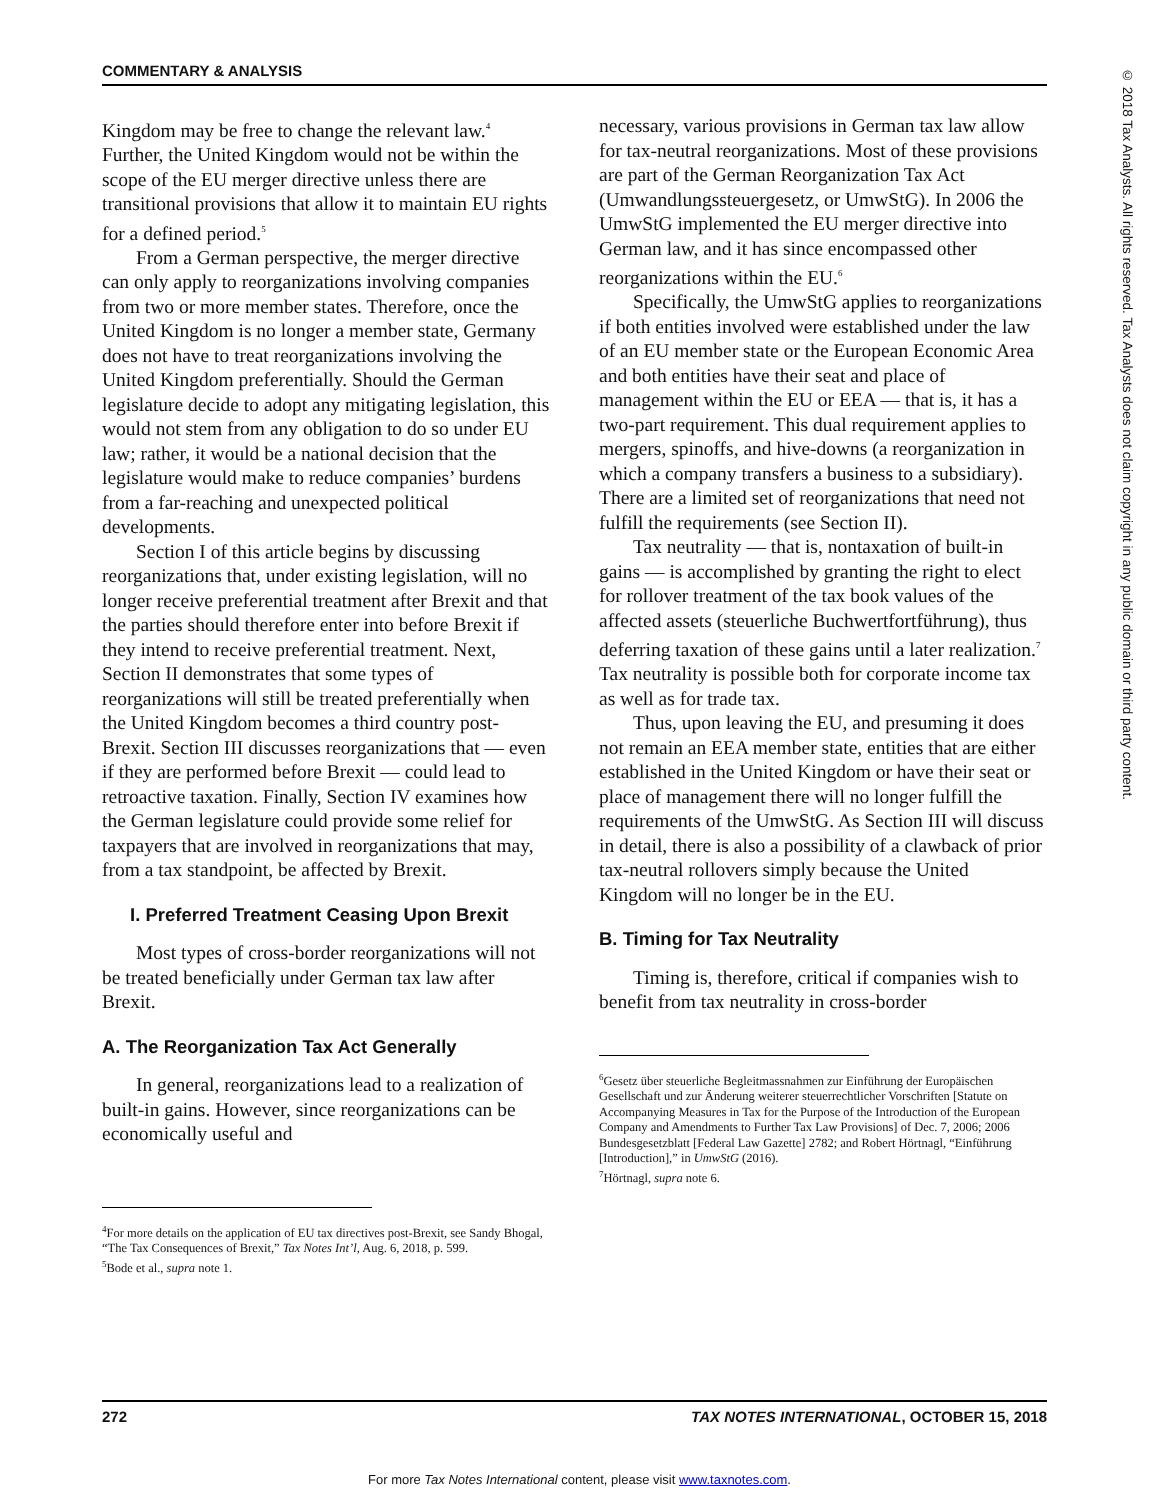COMMENTARY & ANALYSIS
Kingdom may be free to change the relevant law.<sup>4</sup> Further, the United Kingdom would not be within the scope of the EU merger directive unless there are transitional provisions that allow it to maintain EU rights for a defined period.<sup>5</sup>
From a German perspective, the merger directive can only apply to reorganizations involving companies from two or more member states. Therefore, once the United Kingdom is no longer a member state, Germany does not have to treat reorganizations involving the United Kingdom preferentially. Should the German legislature decide to adopt any mitigating legislation, this would not stem from any obligation to do so under EU law; rather, it would be a national decision that the legislature would make to reduce companies’ burdens from a far-reaching and unexpected political developments.
Section I of this article begins by discussing reorganizations that, under existing legislation, will no longer receive preferential treatment after Brexit and that the parties should therefore enter into before Brexit if they intend to receive preferential treatment. Next, Section II demonstrates that some types of reorganizations will still be treated preferentially when the United Kingdom becomes a third country post-Brexit. Section III discusses reorganizations that — even if they are performed before Brexit — could lead to retroactive taxation. Finally, Section IV examines how the German legislature could provide some relief for taxpayers that are involved in reorganizations that may, from a tax standpoint, be affected by Brexit.
I. Preferred Treatment Ceasing Upon Brexit
Most types of cross-border reorganizations will not be treated beneficially under German tax law after Brexit.
A. The Reorganization Tax Act Generally
In general, reorganizations lead to a realization of built-in gains. However, since reorganizations can be economically useful and
<sup>4</sup> For more details on the application of EU tax directives post-Brexit, see Sandy Bhogal, “The Tax Consequences of Brexit,” Tax Notes Int’l, Aug. 6, 2018, p. 599.
<sup>5</sup> Bode et al., supra note 1.
necessary, various provisions in German tax law allow for tax-neutral reorganizations. Most of these provisions are part of the German Reorganization Tax Act (Umwandlungssteuergesetz, or UmwStG). In 2006 the UmwStG implemented the EU merger directive into German law, and it has since encompassed other reorganizations within the EU.<sup>6</sup>
Specifically, the UmwStG applies to reorganizations if both entities involved were established under the law of an EU member state or the European Economic Area and both entities have their seat and place of management within the EU or EEA — that is, it has a two-part requirement. This dual requirement applies to mergers, spinoffs, and hive-downs (a reorganization in which a company transfers a business to a subsidiary). There are a limited set of reorganizations that need not fulfill the requirements (see Section II).
Tax neutrality — that is, nontaxation of built-in gains — is accomplished by granting the right to elect for rollover treatment of the tax book values of the affected assets (steuerliche Buchwertfortführung), thus deferring taxation of these gains until a later realization.<sup>7</sup> Tax neutrality is possible both for corporate income tax as well as for trade tax.
Thus, upon leaving the EU, and presuming it does not remain an EEA member state, entities that are either established in the United Kingdom or have their seat or place of management there will no longer fulfill the requirements of the UmwStG. As Section III will discuss in detail, there is also a possibility of a clawback of prior tax-neutral rollovers simply because the United Kingdom will no longer be in the EU.
B. Timing for Tax Neutrality
Timing is, therefore, critical if companies wish to benefit from tax neutrality in cross-border
<sup>6</sup> Gesetz über steuerliche Begleitmassnahmen zur Einführung der Europäischen Gesellschaft und zur Änderung weiterer steuerrechtlicher Vorschriften [Statute on Accompanying Measures in Tax for the Purpose of the Introduction of the European Company and Amendments to Further Tax Law Provisions] of Dec. 7, 2006; 2006 Bundesgesetzblatt [Federal Law Gazette] 2782; and Robert Hörtnagl, “Einführung [Introduction],” in UmwStG (2016).
<sup>7</sup>Hörtnagl, supra note 6.
272 TAX NOTES INTERNATIONAL, OCTOBER 15, 2018
For more Tax Notes International content, please visit www.taxnotes.com.
© 2018 Tax Analysts. All rights reserved. Tax Analysts does not claim copyright in any public domain or third party content.